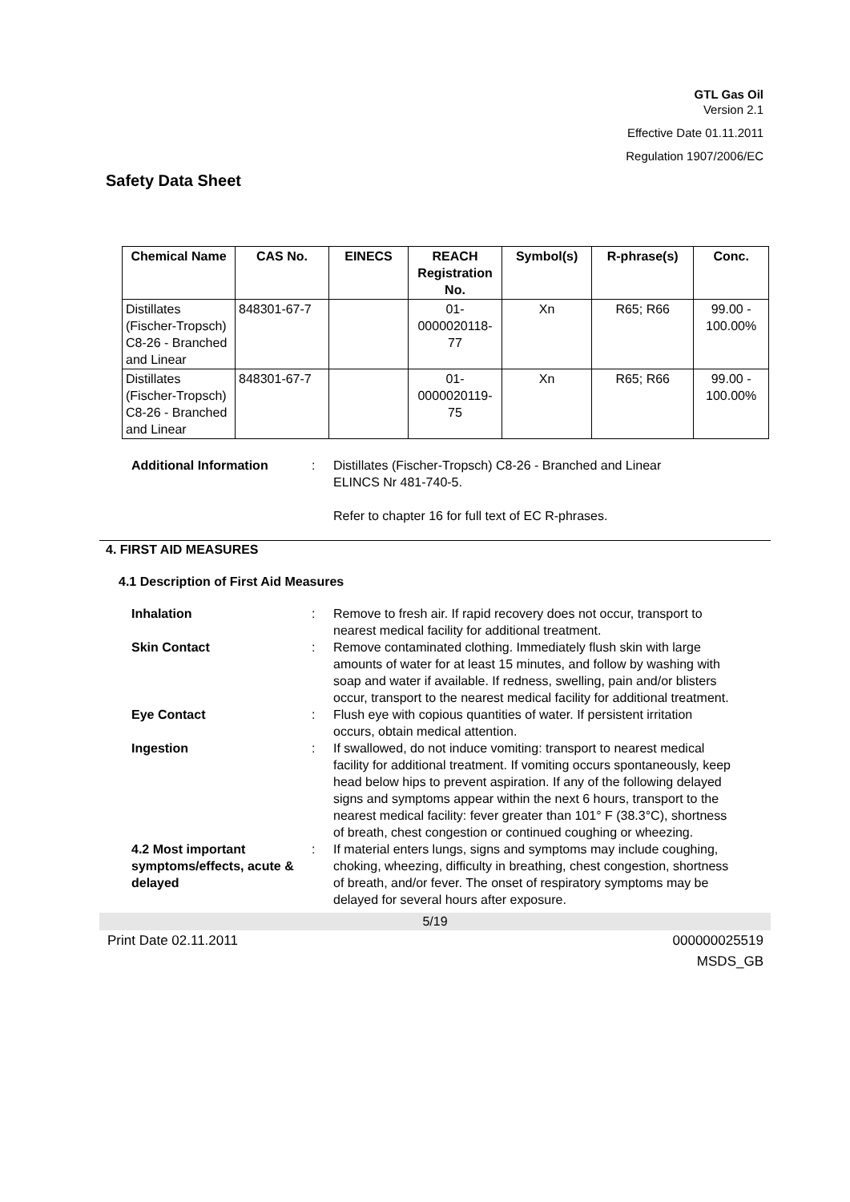GTL Gas Oil
Version 2.1
Effective Date 01.11.2011
Regulation 1907/2006/EC
Safety Data Sheet
| Chemical Name | CAS No. | EINECS | REACH Registration No. | Symbol(s) | R-phrase(s) | Conc. |
| --- | --- | --- | --- | --- | --- | --- |
| Distillates (Fischer-Tropsch) C8-26 - Branched and Linear | 848301-67-7 | | 01- 0000020118- 77 | Xn | R65; R66 | 99.00 - 100.00% |
| Distillates (Fischer-Tropsch) C8-26 - Branched and Linear | 848301-67-7 | | 01- 0000020119- 75 | Xn | R65; R66 | 99.00 - 100.00% |
Additional Information : Distillates (Fischer-Tropsch) C8-26 - Branched and Linear
ELINCS Nr 481-740-5.
Refer to chapter 16 for full text of EC R-phrases.
4. FIRST AID MEASURES
4.1 Description of First Aid Measures
Inhalation : Remove to fresh air. If rapid recovery does not occur, transport to nearest medical facility for additional treatment.
Skin Contact : Remove contaminated clothing. Immediately flush skin with large amounts of water for at least 15 minutes, and follow by washing with soap and water if available. If redness, swelling, pain and/or blisters occur, transport to the nearest medical facility for additional treatment.
Eye Contact : Flush eye with copious quantities of water. If persistent irritation occurs, obtain medical attention.
Ingestion : If swallowed, do not induce vomiting: transport to nearest medical facility for additional treatment. If vomiting occurs spontaneously, keep head below hips to prevent aspiration. If any of the following delayed signs and symptoms appear within the next 6 hours, transport to the nearest medical facility: fever greater than 101° F (38.3°C), shortness of breath, chest congestion or continued coughing or wheezing.
4.2 Most important symptoms/effects, acute & delayed
: If material enters lungs, signs and symptoms may include coughing, choking, wheezing, difficulty in breathing, chest congestion, shortness of breath, and/or fever. The onset of respiratory symptoms may be delayed for several hours after exposure.
5/19
Print Date 02.11.2011 000000025519
MSDS_GB